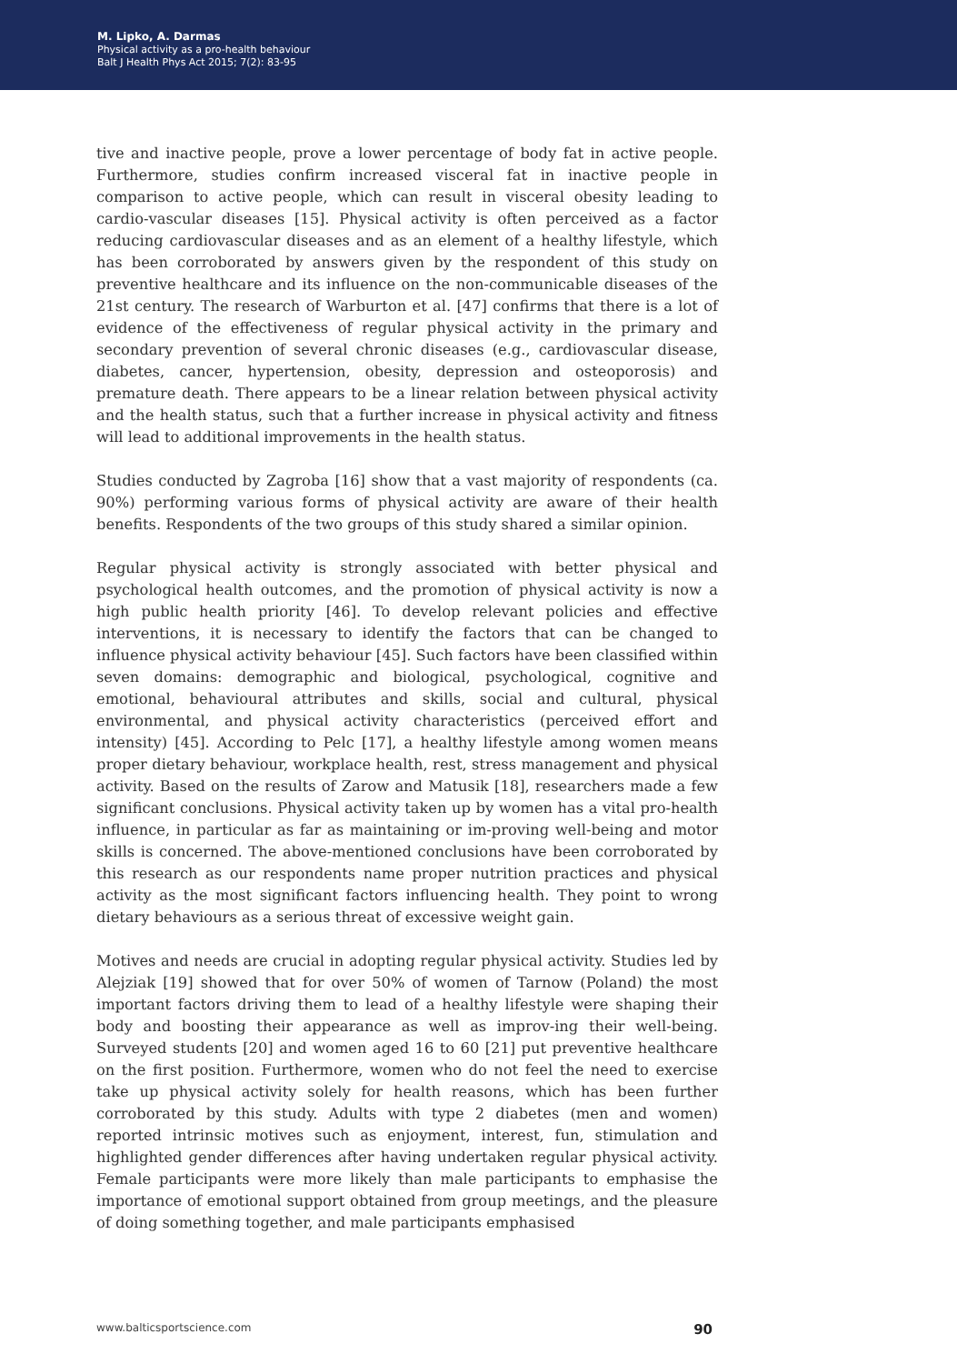M. Lipko, A. Darmas
Physical activity as a pro-health behaviour
Balt J Health Phys Act 2015; 7(2): 83-95
tive and inactive people, prove a lower percentage of body fat in active people. Furthermore, studies confirm increased visceral fat in inactive people in comparison to active people, which can result in visceral obesity leading to cardio-vascular diseases [15]. Physical activity is often perceived as a factor reducing cardiovascular diseases and as an element of a healthy lifestyle, which has been corroborated by answers given by the respondent of this study on preventive healthcare and its influence on the non-communicable diseases of the 21st century. The research of Warburton et al. [47] confirms that there is a lot of evidence of the effectiveness of regular physical activity in the primary and secondary prevention of several chronic diseases (e.g., cardiovascular disease, diabetes, cancer, hypertension, obesity, depression and osteoporosis) and premature death. There appears to be a linear relation between physical activity and the health status, such that a further increase in physical activity and fitness will lead to additional improvements in the health status.
Studies conducted by Zagroba [16] show that a vast majority of respondents (ca. 90%) performing various forms of physical activity are aware of their health benefits. Respondents of the two groups of this study shared a similar opinion.
Regular physical activity is strongly associated with better physical and psychological health outcomes, and the promotion of physical activity is now a high public health priority [46]. To develop relevant policies and effective interventions, it is necessary to identify the factors that can be changed to influence physical activity behaviour [45]. Such factors have been classified within seven domains: demographic and biological, psychological, cognitive and emotional, behavioural attributes and skills, social and cultural, physical environmental, and physical activity characteristics (perceived effort and intensity) [45]. According to Pelc [17], a healthy lifestyle among women means proper dietary behaviour, workplace health, rest, stress management and physical activity. Based on the results of Zarow and Matusik [18], researchers made a few significant conclusions. Physical activity taken up by women has a vital pro-health influence, in particular as far as maintaining or im-proving well-being and motor skills is concerned. The above-mentioned conclusions have been corroborated by this research as our respondents name proper nutrition practices and physical activity as the most significant factors influencing health. They point to wrong dietary behaviours as a serious threat of excessive weight gain.
Motives and needs are crucial in adopting regular physical activity. Studies led by Alejziak [19] showed that for over 50% of women of Tarnow (Poland) the most important factors driving them to lead of a healthy lifestyle were shaping their body and boosting their appearance as well as improv-ing their well-being. Surveyed students [20] and women aged 16 to 60 [21] put preventive healthcare on the first position. Furthermore, women who do not feel the need to exercise take up physical activity solely for health reasons, which has been further corroborated by this study. Adults with type 2 diabetes (men and women) reported intrinsic motives such as enjoyment, interest, fun, stimulation and highlighted gender differences after having undertaken regular physical activity. Female participants were more likely than male participants to emphasise the importance of emotional support obtained from group meetings, and the pleasure of doing something together, and male participants emphasised
www.balticsportscience.com 90